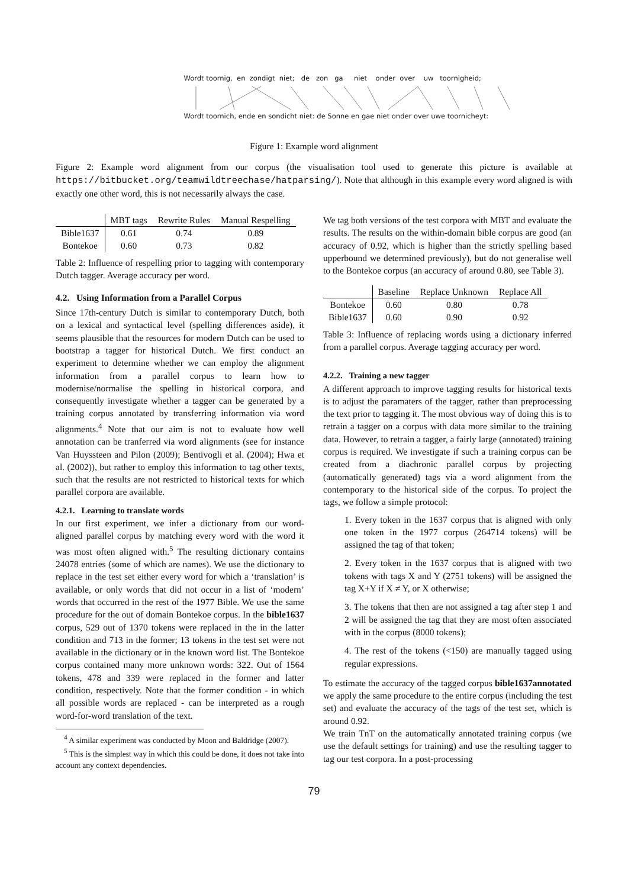Wordt toornig, en zondigt niet; de zon ga niet onder over uw toornigheid;
Wordt toornich, ende en sondicht niet: de Sonne en gae niet onder over uwe toornicheyt:
Figure 1: Example word alignment
Figure 2: Example word alignment from our corpus (the visualisation tool used to generate this picture is available at https://bitbucket.org/teamwildtreechase/hatparsing/). Note that although in this example every word aligned is with exactly one other word, this is not necessarily always the case.
| | MBT tags | Rewrite Rules | Manual Respelling |
| --- | --- | --- | --- |
| Bible1637 | 0.61 | 0.74 | 0.89 |
| Bontekoe | 0.60 | 0.73 | 0.82 |
Table 2: Influence of respelling prior to tagging with contemporary Dutch tagger. Average accuracy per word.
4.2. Using Information from a Parallel Corpus
Since 17th-century Dutch is similar to contemporary Dutch, both on a lexical and syntactical level (spelling differences aside), it seems plausible that the resources for modern Dutch can be used to bootstrap a tagger for historical Dutch. We first conduct an experiment to determine whether we can employ the alignment information from a parallel corpus to learn how to modernise/normalise the spelling in historical corpora, and consequently investigate whether a tagger can be generated by a training corpus annotated by transferring information via word alignments.<sup>4</sup> Note that our aim is not to evaluate how well annotation can be tranferred via word alignments (see for instance Van Huyssteen and Pilon (2009); Bentivogli et al. (2004); Hwa et al. (2002)), but rather to employ this information to tag other texts, such that the results are not restricted to historical texts for which parallel corpora are available.
4.2.1. Learning to translate words
In our first experiment, we infer a dictionary from our word-aligned parallel corpus by matching every word with the word it was most often aligned with.<sup>5</sup> The resulting dictionary contains 24078 entries (some of which are names). We use the dictionary to replace in the test set either every word for which a ‘translation’ is available, or only words that did not occur in a list of ‘modern’ words that occurred in the rest of the 1977 Bible. We use the same procedure for the out of domain Bontekoe corpus. In the bible1637 corpus, 529 out of 1370 tokens were replaced in the in the latter condition and 713 in the former; 13 tokens in the test set were not available in the dictionary or in the known word list. The Bontekoe corpus contained many more unknown words: 322. Out of 1564 tokens, 478 and 339 were replaced in the former and latter condition, respectively. Note that the former condition - in which all possible words are replaced - can be interpreted as a rough word-for-word translation of the text.
<sup>4</sup> A similar experiment was conducted by Moon and Baldridge (2007).
<sup>5</sup> This is the simplest way in which this could be done, it does not take into account any context dependencies.
We tag both versions of the test corpora with MBT and evaluate the results. The results on the within-domain bible corpus are good (an accuracy of 0.92, which is higher than the strictly spelling based upperbound we determined previously), but do not generalise well to the Bontekoe corpus (an accuracy of around 0.80, see Table 3).
| | Baseline | Replace Unknown | Replace All |
| --- | --- | --- | --- |
| Bontekoe | 0.60 | 0.80 | 0.78 |
| Bible1637 | 0.60 | 0.90 | 0.92 |
Table 3: Influence of replacing words using a dictionary inferred from a parallel corpus. Average tagging accuracy per word.
4.2.2. Training a new tagger
A different approach to improve tagging results for historical texts is to adjust the paramaters of the tagger, rather than preprocessing the text prior to tagging it. The most obvious way of doing this is to retrain a tagger on a corpus with data more similar to the training data. However, to retrain a tagger, a fairly large (annotated) training corpus is required. We investigate if such a training corpus can be created from a diachronic parallel corpus by projecting (automatically generated) tags via a word alignment from the contemporary to the historical side of the corpus. To project the tags, we follow a simple protocol:
1. Every token in the 1637 corpus that is aligned with only one token in the 1977 corpus (264714 tokens) will be assigned the tag of that token;
2. Every token in the 1637 corpus that is aligned with two tokens with tags X and Y (2751 tokens) will be assigned the tag X+Y if X ≠ Y, or X otherwise;
3. The tokens that then are not assigned a tag after step 1 and 2 will be assigned the tag that they are most often associated with in the corpus (8000 tokens);
4. The rest of the tokens (<150) are manually tagged using regular expressions.
To estimate the accuracy of the tagged corpus bible1637annotated we apply the same procedure to the entire corpus (including the test set) and evaluate the accuracy of the tags of the test set, which is around 0.92.
We train TnT on the automatically annotated training corpus (we use the default settings for training) and use the resulting tagger to tag our test corpora. In a post-processing
79